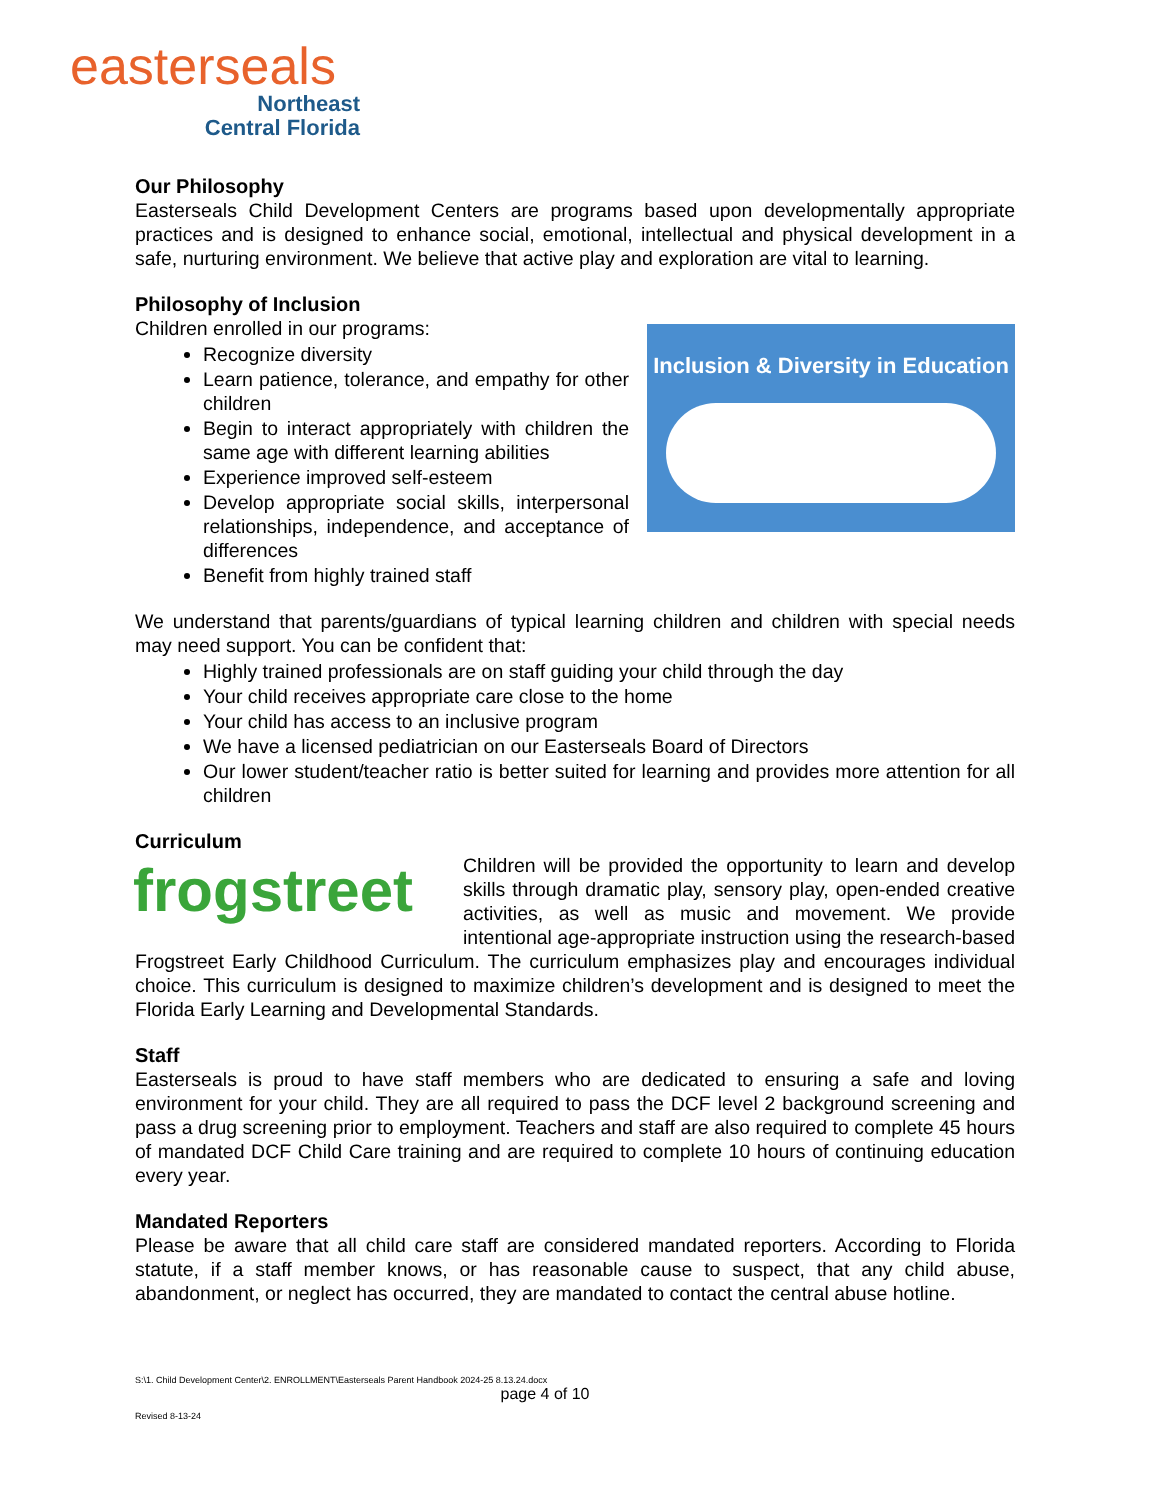easterseals
Northeast
Central Florida
Our Philosophy
Easterseals Child Development Centers are programs based upon developmentally appropriate practices and is designed to enhance social, emotional, intellectual and physical development in a safe, nurturing environment. We believe that active play and exploration are vital to learning.
Philosophy of Inclusion
Inclusion & Diversity in Education
Children enrolled in our programs:
Recognize diversity
Learn patience, tolerance, and empathy for other children
Begin to interact appropriately with children the same age with different learning abilities
Experience improved self-esteem
Develop appropriate social skills, interpersonal relationships, independence, and acceptance of differences
Benefit from highly trained staff
We understand that parents/guardians of typical learning children and children with special needs may need support. You can be confident that:
Highly trained professionals are on staff guiding your child through the day
Your child receives appropriate care close to the home
Your child has access to an inclusive program
We have a licensed pediatrician on our Easterseals Board of Directors
Our lower student/teacher ratio is better suited for learning and provides more attention for all children
Curriculum
frogstreet
Children will be provided the opportunity to learn and develop skills through dramatic play, sensory play, open-ended creative activities, as well as music and movement. We provide intentional age-appropriate instruction using the research-based Frogstreet Early Childhood Curriculum. The curriculum emphasizes play and encourages individual choice. This curriculum is designed to maximize children’s development and is designed to meet the Florida Early Learning and Developmental Standards.
Staff
Easterseals is proud to have staff members who are dedicated to ensuring a safe and loving environment for your child. They are all required to pass the DCF level 2 background screening and pass a drug screening prior to employment. Teachers and staff are also required to complete 45 hours of mandated DCF Child Care training and are required to complete 10 hours of continuing education every year.
Mandated Reporters
Please be aware that all child care staff are considered mandated reporters. According to Florida statute, if a staff member knows, or has reasonable cause to suspect, that any child abuse, abandonment, or neglect has occurred, they are mandated to contact the central abuse hotline.
S:\1. Child Development Center\2. ENROLLMENT\Easterseals Parent Handbook 2024-25 8.13.24.docx
page 4 of 10
Revised 8-13-24